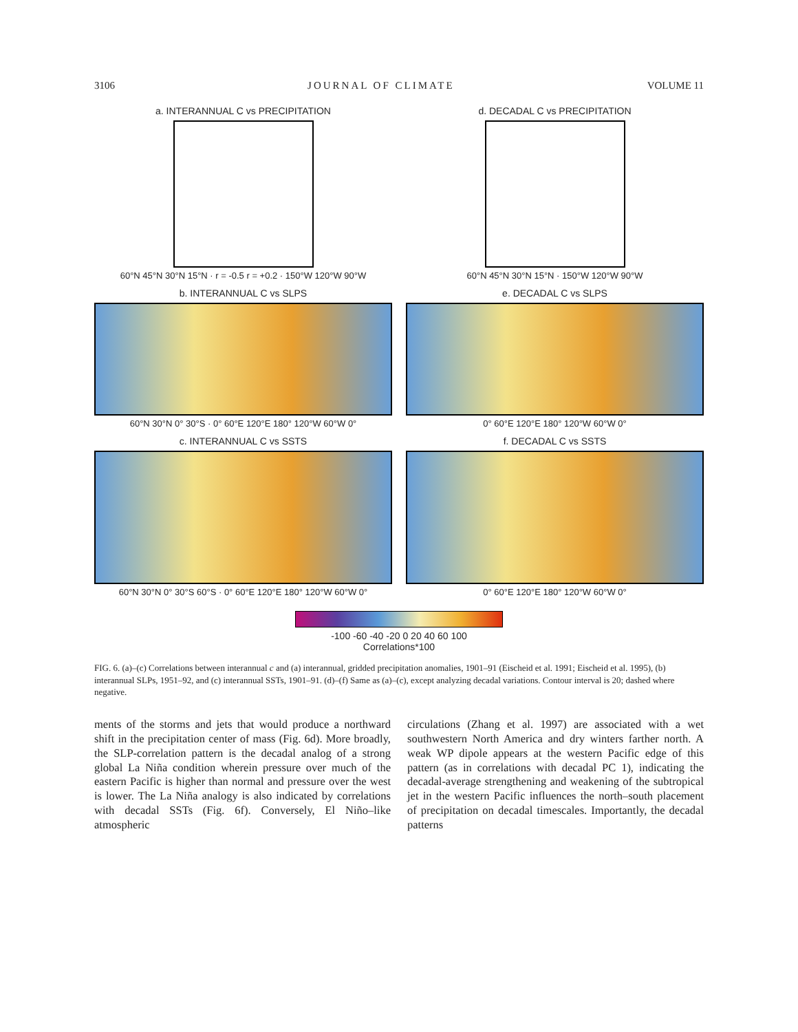3106 JOURNAL OF CLIMATE VOLUME 11
a. INTERANNUAL C vs PRECIPITATION
60°N 45°N 30°N 15°N · r = -0.5 r = +0.2 · 150°W 120°W 90°W
d. DECADAL C vs PRECIPITATION
60°N 45°N 30°N 15°N · 150°W 120°W 90°W
b. INTERANNUAL C vs SLPS
60°N 30°N 0° 30°S · 0° 60°E 120°E 180° 120°W 60°W 0°
e. DECADAL C vs SLPS
0° 60°E 120°E 180° 120°W 60°W 0°
c. INTERANNUAL C vs SSTS
60°N 30°N 0° 30°S 60°S · 0° 60°E 120°E 180° 120°W 60°W 0°
f. DECADAL C vs SSTS
0° 60°E 120°E 180° 120°W 60°W 0°
-100 -60 -40 -20 0 20 40 60 100
Correlations*100
FIG. 6. (a)–(c) Correlations between interannual c and (a) interannual, gridded precipitation anomalies, 1901–91 (Eischeid et al. 1991; Eischeid et al. 1995), (b) interannual SLPs, 1951–92, and (c) interannual SSTs, 1901–91. (d)–(f) Same as (a)–(c), except analyzing decadal variations. Contour interval is 20; dashed where negative.
ments of the storms and jets that would produce a northward shift in the precipitation center of mass (Fig. 6d). More broadly, the SLP-correlation pattern is the decadal analog of a strong global La Niña condition wherein pressure over much of the eastern Pacific is higher than normal and pressure over the west is lower. The La Niña analogy is also indicated by correlations with decadal SSTs (Fig. 6f). Conversely, El Niño–like atmospheric
circulations (Zhang et al. 1997) are associated with a wet southwestern North America and dry winters farther north. A weak WP dipole appears at the western Pacific edge of this pattern (as in correlations with decadal PC 1), indicating the decadal-average strengthening and weakening of the subtropical jet in the western Pacific influences the north–south placement of precipitation on decadal timescales. Importantly, the decadal patterns